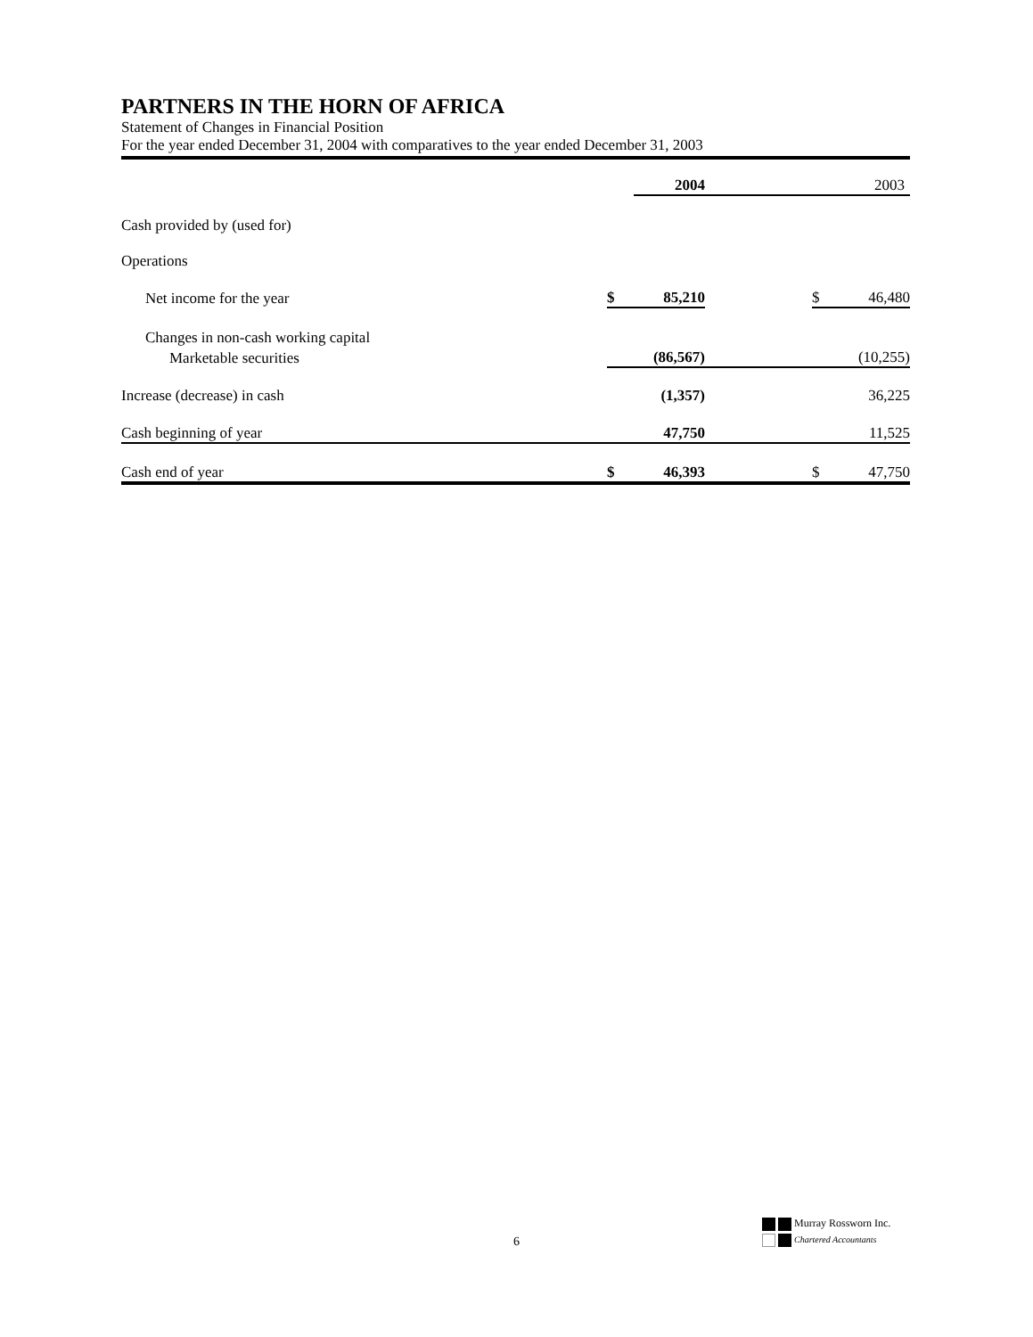PARTNERS IN THE HORN OF AFRICA
Statement of Changes in Financial Position
For the year ended December 31, 2004 with comparatives to the year ended December 31, 2003
| | | 2004 | | | 2003 |
| --- | --- | --- | --- | --- | --- |
| Cash provided by (used for) | | | | | |
| Operations | | | | | |
| Net income for the year | $ | 85,210 | | $ | 46,480 |
| Changes in non-cash working capital | | | | | |
| Marketable securities | | (86,567) | | | (10,255) |
| Increase (decrease) in cash | | (1,357) | | | 36,225 |
| Cash beginning of year | | 47,750 | | | 11,525 |
| Cash end of year | $ | 46,393 | | $ | 47,750 |
6
Murray Rossworn Inc.
Chartered Accountants